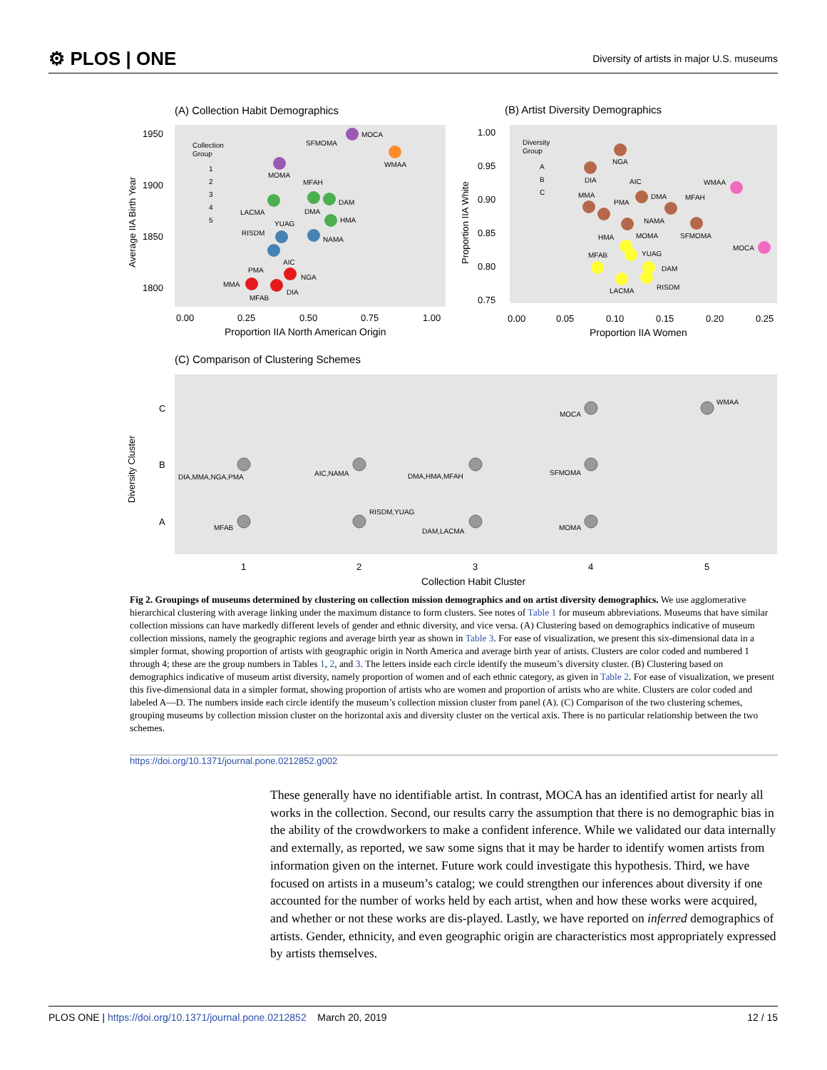⚙ PLOS | ONE
Diversity of artists in major U.S. museums
(A) Collection Habit Demographics
1950
1900
1850
1800
0.00
0.25
0.50
0.75
1.00
Proportion IIA North American Origin
Average IIA Birth Year
Collection
Group
1
2
3
4
5
MOCA
WMAA
SFMOMA
MOMA
MFAH
DAM
DMA
HMA
LACMA
YUAG
RISDM
NAMA
AIC
NGA
PMA
MMA
DIA
MFAB
(B) Artist Diversity Demographics
1.00
0.95
0.90
0.85
0.80
0.75
0.00
0.05
0.10
0.15
0.20
0.25
Proportion IIA Women
Proportion IIA White
Diversity
Group
A
B
C
NGA
DIA
WMAA
AIC
DMA
MFAH
PMA
MMA
NAMA
HMA
MOMA
SFMOMA
MOCA
YUAG
MFAB
DAM
RISDM
LACMA
(C) Comparison of Clustering Schemes
C
B
A
Diversity Cluster
1
2
3
4
5
Collection Habit Cluster
MOCA
WMAA
DIA,MMA,NGA,PMA
AIC,NAMA
DMA,HMA,MFAH
SFMOMA
MFAB
RISDM,YUAG
DAM,LACMA
MOMA
Fig 2. Groupings of museums determined by clustering on collection mission demographics and on artist diversity demographics. We use agglomerative hierarchical clustering with average linking under the maximum distance to form clusters. See notes of Table 1 for museum abbreviations. Museums that have similar collection missions can have markedly different levels of gender and ethnic diversity, and vice versa. (A) Clustering based on demographics indicative of museum collection missions, namely the geographic regions and average birth year as shown in Table 3. For ease of visualization, we present this six-dimensional data in a simpler format, showing proportion of artists with geographic origin in North America and average birth year of artists. Clusters are color coded and numbered 1 through 4; these are the group numbers in Tables 1, 2, and 3. The letters inside each circle identify the museum’s diversity cluster. (B) Clustering based on demographics indicative of museum artist diversity, namely proportion of women and of each ethnic category, as given in Table 2. For ease of visualization, we present this five-dimensional data in a simpler format, showing proportion of artists who are women and proportion of artists who are white. Clusters are color coded and labeled A—D. The numbers inside each circle identify the museum’s collection mission cluster from panel (A). (C) Comparison of the two clustering schemes, grouping museums by collection mission cluster on the horizontal axis and diversity cluster on the vertical axis. There is no particular relationship between the two schemes.
https://doi.org/10.1371/journal.pone.0212852.g002
These generally have no identifiable artist. In contrast, MOCA has an identified artist for nearly all works in the collection. Second, our results carry the assumption that there is no demographic bias in the ability of the crowdworkers to make a confident inference. While we validated our data internally and externally, as reported, we saw some signs that it may be harder to identify women artists from information given on the internet. Future work could investigate this hypothesis. Third, we have focused on artists in a museum’s catalog; we could strengthen our inferences about diversity if one accounted for the number of works held by each artist, when and how these works were acquired, and whether or not these works are dis-played. Lastly, we have reported on inferred demographics of artists. Gender, ethnicity, and even geographic origin are characteristics most appropriately expressed by artists themselves.
PLOS ONE | https://doi.org/10.1371/journal.pone.0212852 March 20, 2019
12 / 15